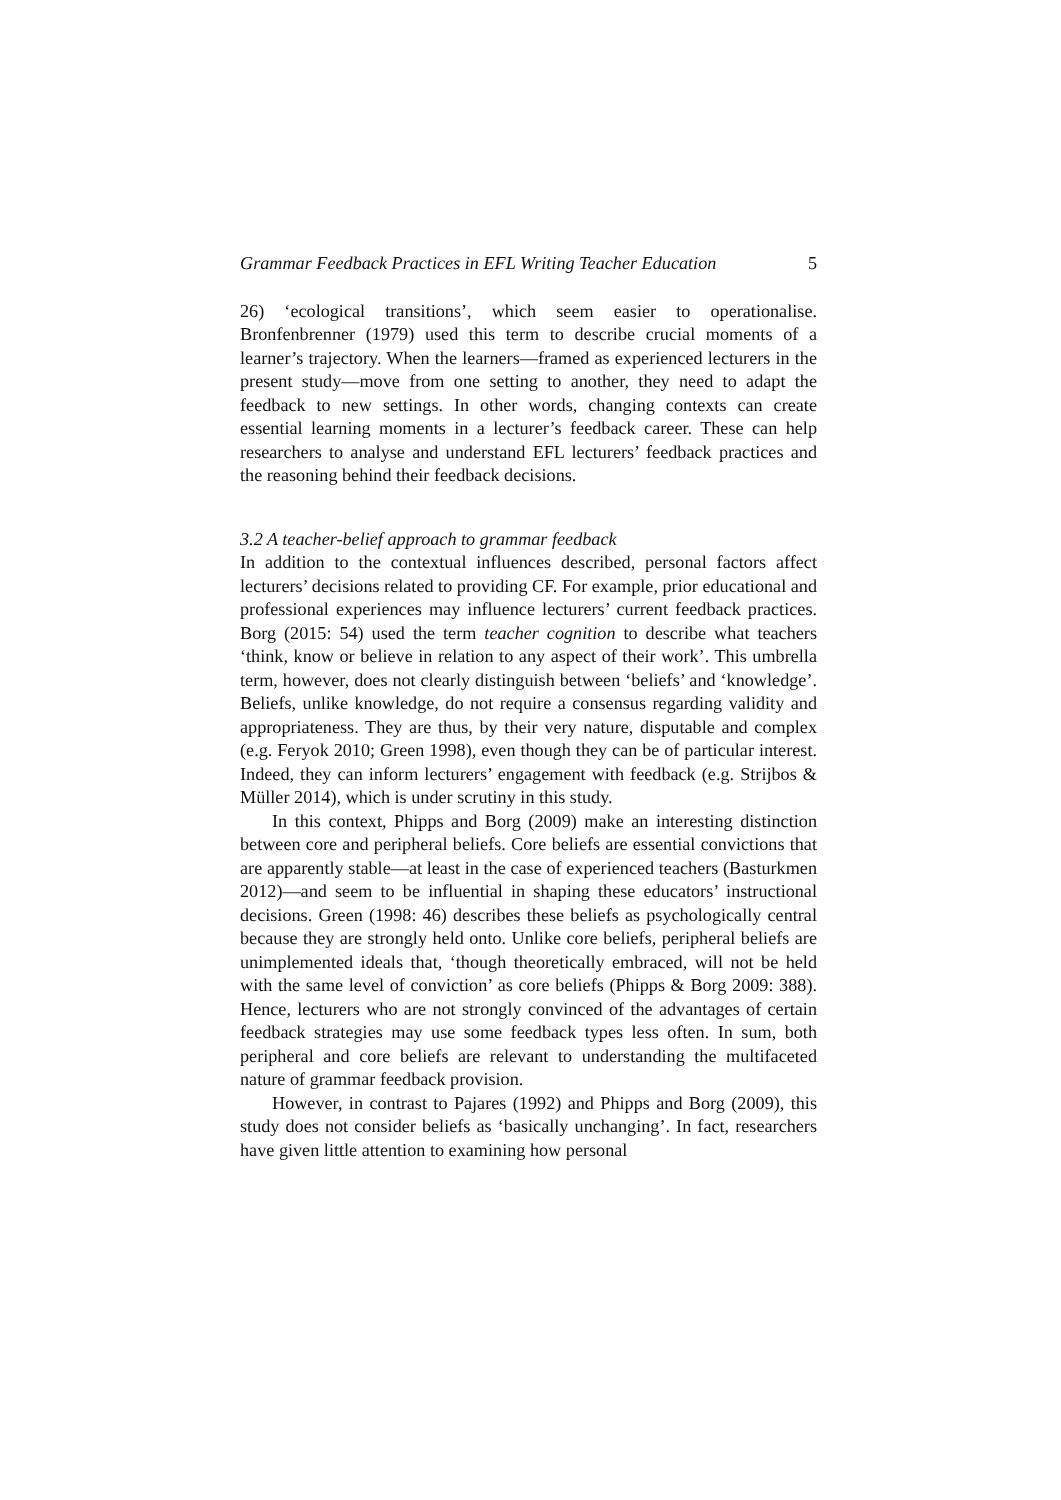Grammar Feedback Practices in EFL Writing Teacher Education 5
26) ‘ecological transitions’, which seem easier to operationalise. Bronfenbrenner (1979) used this term to describe crucial moments of a learner’s trajectory. When the learners—framed as experienced lecturers in the present study—move from one setting to another, they need to adapt the feedback to new settings. In other words, changing contexts can create essential learning moments in a lecturer’s feedback career. These can help researchers to analyse and understand EFL lecturers’ feedback practices and the reasoning behind their feedback decisions.
3.2 A teacher-belief approach to grammar feedback
In addition to the contextual influences described, personal factors affect lecturers’ decisions related to providing CF. For example, prior educational and professional experiences may influence lecturers’ current feedback practices. Borg (2015: 54) used the term teacher cognition to describe what teachers ‘think, know or believe in relation to any aspect of their work’. This umbrella term, however, does not clearly distinguish between ‘beliefs’ and ‘knowledge’. Beliefs, unlike knowledge, do not require a consensus regarding validity and appropriateness. They are thus, by their very nature, disputable and complex (e.g. Feryok 2010; Green 1998), even though they can be of particular interest. Indeed, they can inform lecturers’ engagement with feedback (e.g. Strijbos & Müller 2014), which is under scrutiny in this study.
In this context, Phipps and Borg (2009) make an interesting distinction between core and peripheral beliefs. Core beliefs are essential convictions that are apparently stable—at least in the case of experienced teachers (Basturkmen 2012)—and seem to be influential in shaping these educators’ instructional decisions. Green (1998: 46) describes these beliefs as psychologically central because they are strongly held onto. Unlike core beliefs, peripheral beliefs are unimplemented ideals that, ‘though theoretically embraced, will not be held with the same level of conviction’ as core beliefs (Phipps & Borg 2009: 388). Hence, lecturers who are not strongly convinced of the advantages of certain feedback strategies may use some feedback types less often. In sum, both peripheral and core beliefs are relevant to understanding the multifaceted nature of grammar feedback provision.
However, in contrast to Pajares (1992) and Phipps and Borg (2009), this study does not consider beliefs as ‘basically unchanging’. In fact, researchers have given little attention to examining how personal